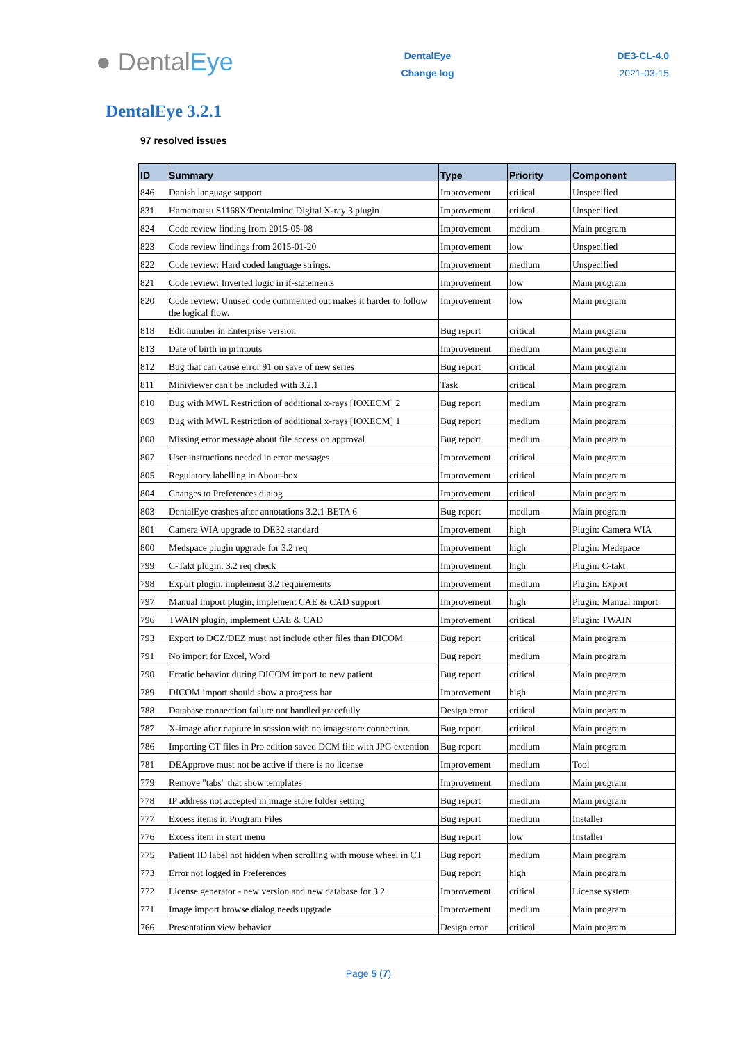● DentalEye
DentalEye
Change log
DE3-CL-4.0
2021-03-15
DentalEye 3.2.1
97 resolved issues
| ID | Summary | Type | Priority | Component |
| --- | --- | --- | --- | --- |
| 846 | Danish language support | Improvement | critical | Unspecified |
| 831 | Hamamatsu S1168X/Dentalmind Digital X-ray 3 plugin | Improvement | critical | Unspecified |
| 824 | Code review finding from 2015-05-08 | Improvement | medium | Main program |
| 823 | Code review findings from 2015-01-20 | Improvement | low | Unspecified |
| 822 | Code review: Hard coded language strings. | Improvement | medium | Unspecified |
| 821 | Code review: Inverted logic in if-statements | Improvement | low | Main program |
| 820 | Code review: Unused code commented out makes it harder to follow the logical flow. | Improvement | low | Main program |
| 818 | Edit number in Enterprise version | Bug report | critical | Main program |
| 813 | Date of birth in printouts | Improvement | medium | Main program |
| 812 | Bug that can cause error 91 on save of new series | Bug report | critical | Main program |
| 811 | Miniviewer can't be included with 3.2.1 | Task | critical | Main program |
| 810 | Bug with MWL Restriction of additional x-rays [IOXECM] 2 | Bug report | medium | Main program |
| 809 | Bug with MWL Restriction of additional x-rays [IOXECM] 1 | Bug report | medium | Main program |
| 808 | Missing error message about file access on approval | Bug report | medium | Main program |
| 807 | User instructions needed in error messages | Improvement | critical | Main program |
| 805 | Regulatory labelling in About-box | Improvement | critical | Main program |
| 804 | Changes to Preferences dialog | Improvement | critical | Main program |
| 803 | DentalEye crashes after annotations 3.2.1 BETA 6 | Bug report | medium | Main program |
| 801 | Camera WIA upgrade to DE32 standard | Improvement | high | Plugin: Camera WIA |
| 800 | Medspace plugin upgrade for 3.2 req | Improvement | high | Plugin: Medspace |
| 799 | C-Takt plugin, 3.2 req check | Improvement | high | Plugin: C-takt |
| 798 | Export plugin, implement 3.2 requirements | Improvement | medium | Plugin: Export |
| 797 | Manual Import plugin, implement CAE & CAD support | Improvement | high | Plugin: Manual import |
| 796 | TWAIN plugin, implement CAE & CAD | Improvement | critical | Plugin: TWAIN |
| 793 | Export to DCZ/DEZ must not include other files than DICOM | Bug report | critical | Main program |
| 791 | No import for Excel, Word | Bug report | medium | Main program |
| 790 | Erratic behavior during DICOM import to new patient | Bug report | critical | Main program |
| 789 | DICOM import should show a progress bar | Improvement | high | Main program |
| 788 | Database connection failure not handled gracefully | Design error | critical | Main program |
| 787 | X-image after capture in session with no imagestore connection. | Bug report | critical | Main program |
| 786 | Importing CT files in Pro edition saved DCM file with JPG extention | Bug report | medium | Main program |
| 781 | DEApprove must not be active if there is no license | Improvement | medium | Tool |
| 779 | Remove "tabs" that show templates | Improvement | medium | Main program |
| 778 | IP address not accepted in image store folder setting | Bug report | medium | Main program |
| 777 | Excess items in Program Files | Bug report | medium | Installer |
| 776 | Excess item in start menu | Bug report | low | Installer |
| 775 | Patient ID label not hidden when scrolling with mouse wheel in CT | Bug report | medium | Main program |
| 773 | Error not logged in Preferences | Bug report | high | Main program |
| 772 | License generator - new version and new database for 3.2 | Improvement | critical | License system |
| 771 | Image import browse dialog needs upgrade | Improvement | medium | Main program |
| 766 | Presentation view behavior | Design error | critical | Main program |
Page 5 (7)